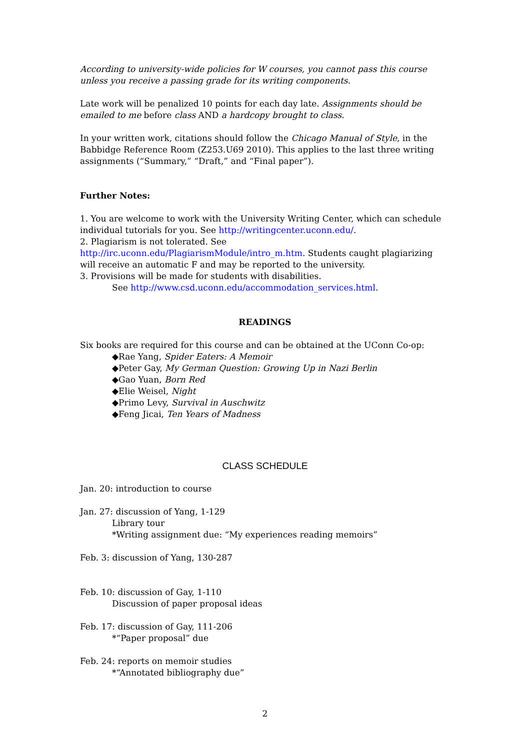According to university-wide policies for W courses, you cannot pass this course unless you receive a passing grade for its writing components.
Late work will be penalized 10 points for each day late. Assignments should be emailed to me before class AND a hardcopy brought to class.
In your written work, citations should follow the Chicago Manual of Style, in the Babbidge Reference Room (Z253.U69 2010). This applies to the last three writing assignments (“Summary,” “Draft,” and “Final paper”).
Further Notes:
1. You are welcome to work with the University Writing Center, which can schedule individual tutorials for you. See http://writingcenter.uconn.edu/.
2. Plagiarism is not tolerated. See http://irc.uconn.edu/PlagiarismModule/intro_m.htm. Students caught plagiarizing will receive an automatic F and may be reported to the university.
3. Provisions will be made for students with disabilities.
See http://www.csd.uconn.edu/accommodation_services.html.
READINGS
Six books are required for this course and can be obtained at the UConn Co-op:
◆Rae Yang, Spider Eaters: A Memoir
◆Peter Gay, My German Question: Growing Up in Nazi Berlin
◆Gao Yuan, Born Red
◆Elie Weisel, Night
◆Primo Levy, Survival in Auschwitz
◆Feng Jicai, Ten Years of Madness
CLASS SCHEDULE
Jan. 20: introduction to course
Jan. 27: discussion of Yang, 1-129
Library tour
*Writing assignment due: “My experiences reading memoirs”
Feb. 3: discussion of Yang, 130-287
Feb. 10: discussion of Gay, 1-110
Discussion of paper proposal ideas
Feb. 17: discussion of Gay, 111-206
*“Paper proposal” due
Feb. 24: reports on memoir studies
*“Annotated bibliography due”
2